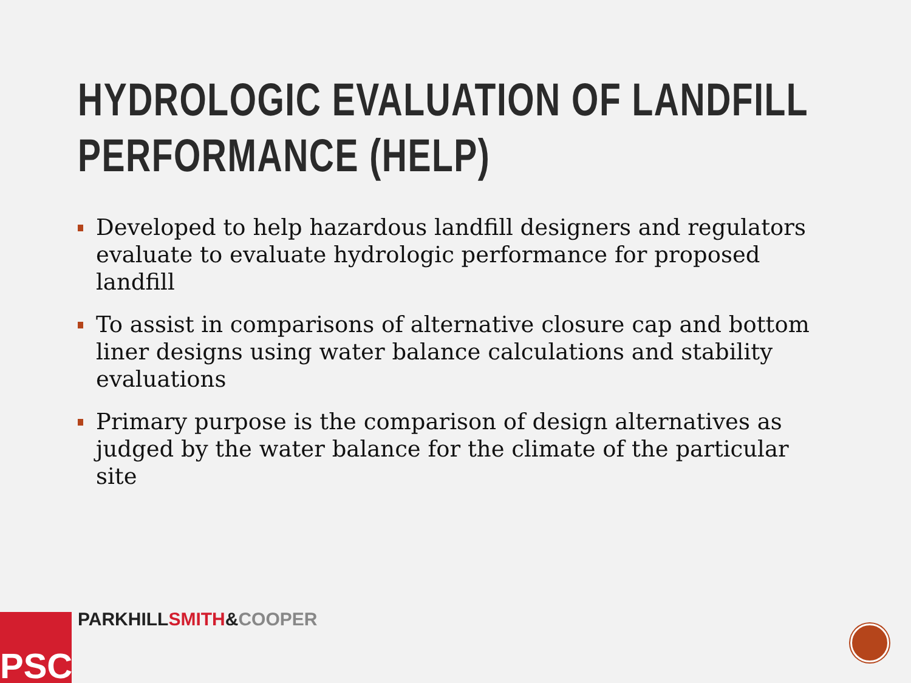HYDROLOGIC EVALUATION OF LANDFILL PERFORMANCE (HELP)
Developed to help hazardous landfill designers and regulators evaluate to evaluate hydrologic performance for proposed landfill
To assist in comparisons of alternative closure cap and bottom liner designs using water balance calculations and stability evaluations
Primary purpose is the comparison of design alternatives as judged by the water balance for the climate of the particular site
PSC PARKHILL SMITH&COOPER